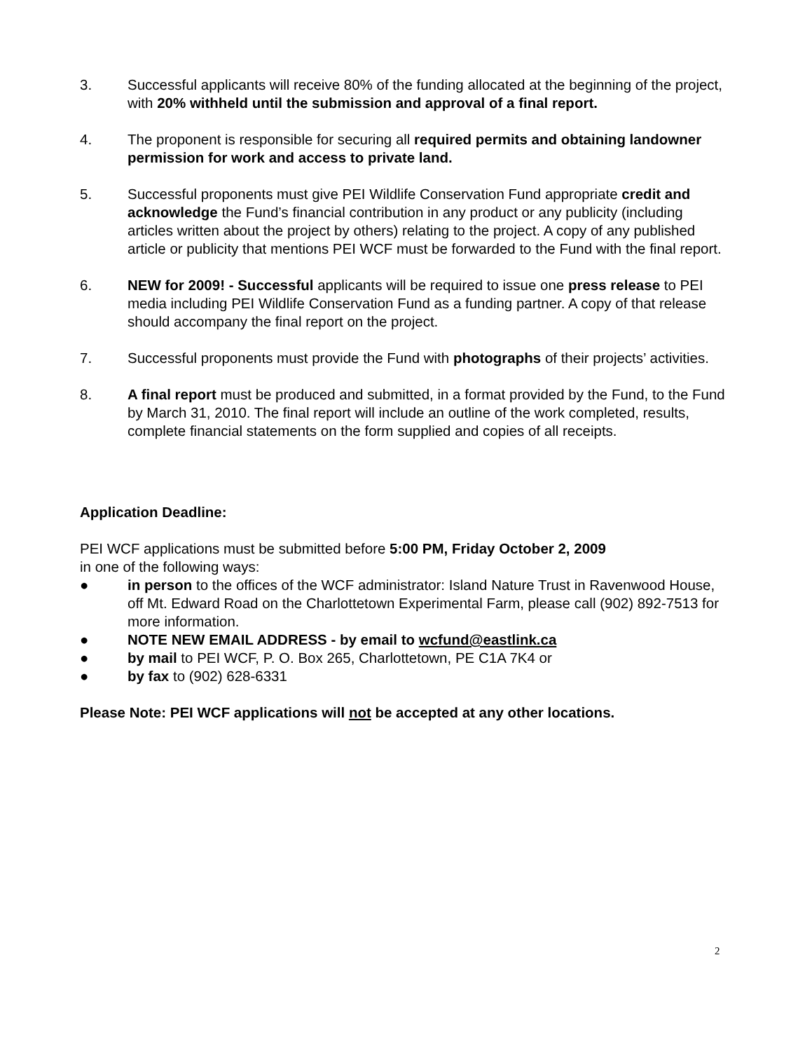3. Successful applicants will receive 80% of the funding allocated at the beginning of the project, with 20% withheld until the submission and approval of a final report.
4. The proponent is responsible for securing all required permits and obtaining landowner permission for work and access to private land.
5. Successful proponents must give PEI Wildlife Conservation Fund appropriate credit and acknowledge the Fund’s financial contribution in any product or any publicity (including articles written about the project by others) relating to the project. A copy of any published article or publicity that mentions PEI WCF must be forwarded to the Fund with the final report.
6. NEW for 2009! - Successful applicants will be required to issue one press release to PEI media including PEI Wildlife Conservation Fund as a funding partner. A copy of that release should accompany the final report on the project.
7. Successful proponents must provide the Fund with photographs of their projects’ activities.
8. A final report must be produced and submitted, in a format provided by the Fund, to the Fund by March 31, 2010. The final report will include an outline of the work completed, results, complete financial statements on the form supplied and copies of all receipts.
Application Deadline:
PEI WCF applications must be submitted before 5:00 PM, Friday October 2, 2009
in one of the following ways:
● in person to the offices of the WCF administrator: Island Nature Trust in Ravenwood House, off Mt. Edward Road on the Charlottetown Experimental Farm, please call (902) 892-7513 for more information.
● NOTE NEW EMAIL ADDRESS - by email to wcfund@eastlink.ca
● by mail to PEI WCF, P. O. Box 265, Charlottetown, PE C1A 7K4 or
● by fax to (902) 628-6331
Please Note: PEI WCF applications will not be accepted at any other locations.
2